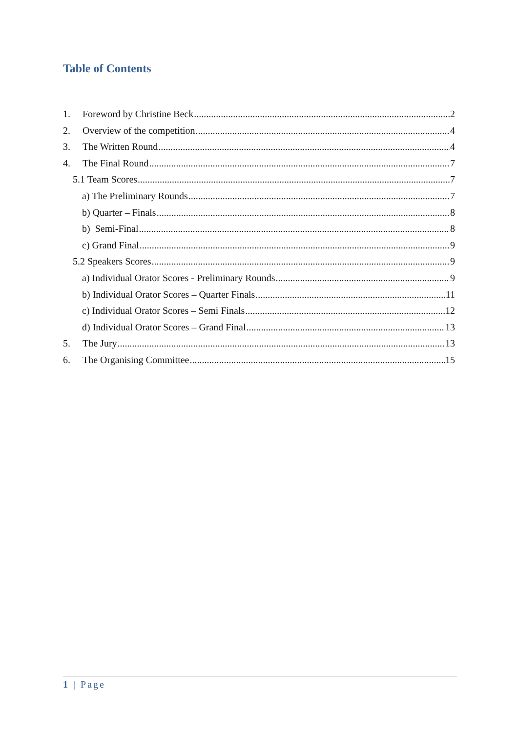Table of Contents
1. Foreword by Christine Beck 2
2. Overview of the competition 4
3. The Written Round 4
4. The Final Round 7
5.1 Team Scores 7
a) The Preliminary Rounds 7
b) Quarter – Finals 8
b) Semi-Final 8
c) Grand Final 9
5.2 Speakers Scores 9
a) Individual Orator Scores - Preliminary Rounds 9
b) Individual Orator Scores – Quarter Finals 11
c) Individual Orator Scores – Semi Finals 12
d) Individual Orator Scores – Grand Final 13
5. The Jury 13
6. The Organising Committee 15
1 | Page